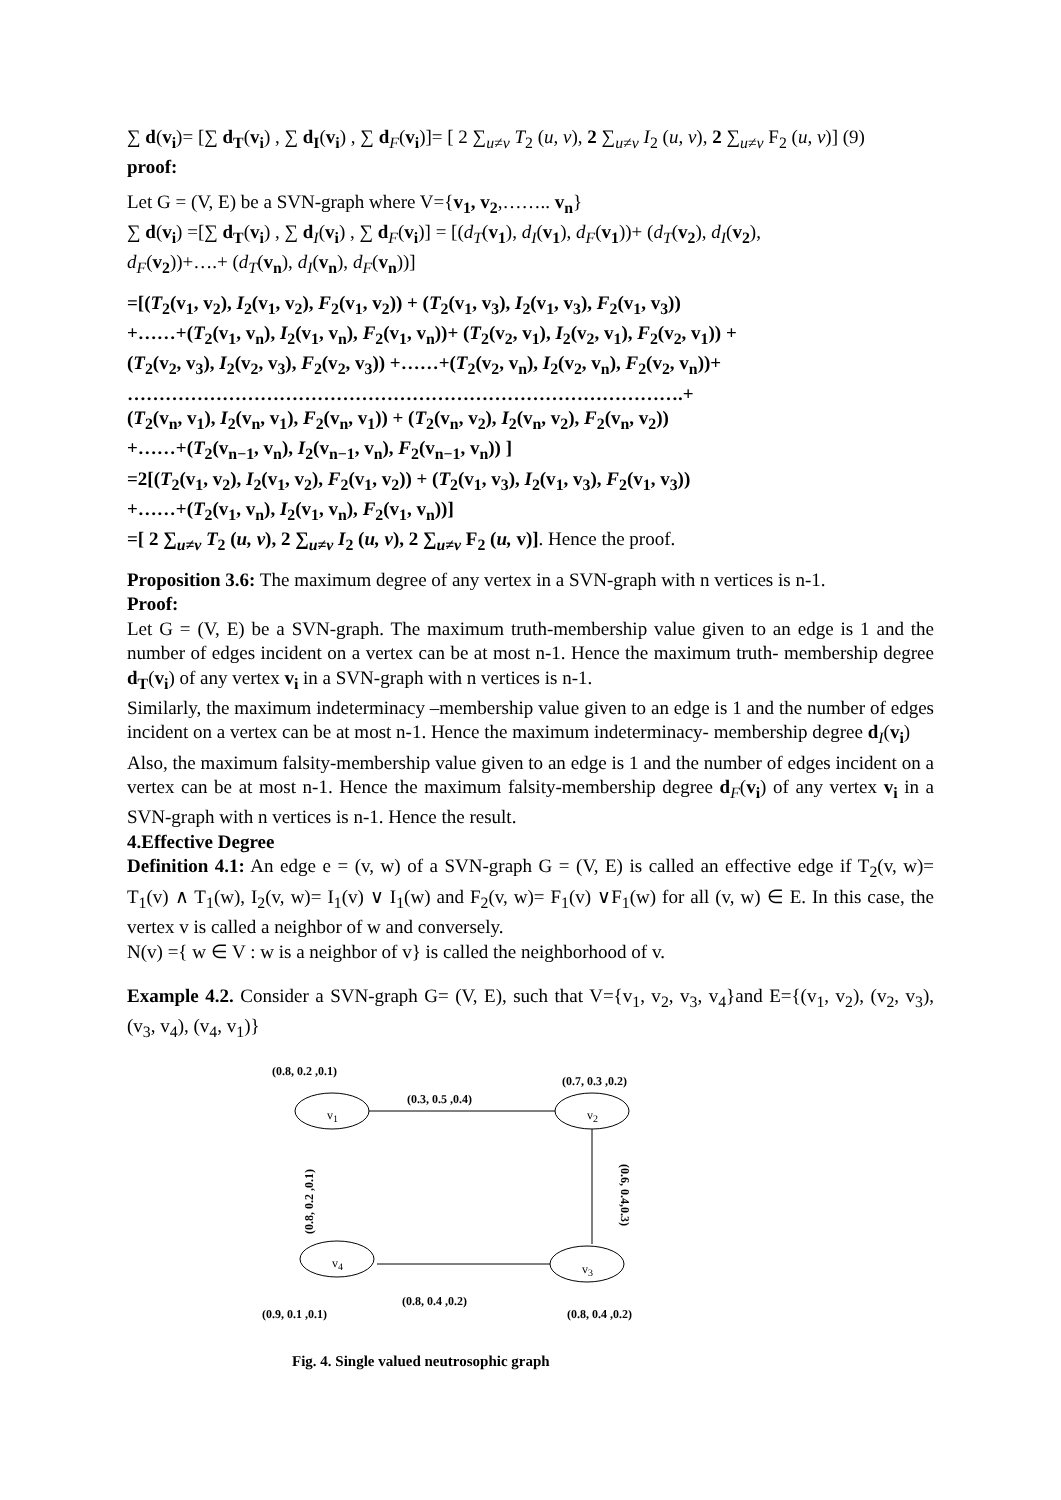∑ d(v<sub>i</sub>)= [∑ d<sub>T</sub>(v<sub>i</sub>) , ∑ d<sub>I</sub>(v<sub>i</sub>) , ∑ d<sub>F</sub>(v<sub>i</sub>)]= [ 2 ∑<sub>u≠v</sub> T<sub>2</sub> (u, v), 2 ∑<sub>u≠v</sub> I<sub>2</sub> (u, v), 2 ∑<sub>u≠v</sub> F<sub>2</sub> (u, v)] (9)
proof:
Let G = (V, E) be a SVN-graph where V={v<sub>1</sub>, v<sub>2</sub>,…….. v<sub>n</sub>}
∑ d(v<sub>i</sub>) =[∑ d<sub>T</sub>(v<sub>i</sub>) , ∑ d<sub>I</sub>(v<sub>i</sub>) , ∑ d<sub>F</sub>(v<sub>i</sub>)] = [(d<sub>T</sub>(v<sub>1</sub>), d<sub>I</sub>(v<sub>1</sub>), d<sub>F</sub>(v<sub>1</sub>))+ (d<sub>T</sub>(v<sub>2</sub>), d<sub>I</sub>(v<sub>2</sub>),
d<sub>F</sub>(v<sub>2</sub>))+….+ (d<sub>T</sub>(v<sub>n</sub>), d<sub>I</sub>(v<sub>n</sub>), d<sub>F</sub>(v<sub>n</sub>))]
=[(T<sub>2</sub>(v<sub>1</sub>, v<sub>2</sub>), I<sub>2</sub>(v<sub>1</sub>, v<sub>2</sub>), F<sub>2</sub>(v<sub>1</sub>, v<sub>2</sub>)) + (T<sub>2</sub>(v<sub>1</sub>, v<sub>3</sub>), I<sub>2</sub>(v<sub>1</sub>, v<sub>3</sub>), F<sub>2</sub>(v<sub>1</sub>, v<sub>3</sub>))
+……+(T<sub>2</sub>(v<sub>1</sub>, v<sub>n</sub>), I<sub>2</sub>(v<sub>1</sub>, v<sub>n</sub>), F<sub>2</sub>(v<sub>1</sub>, v<sub>n</sub>))+ (T<sub>2</sub>(v<sub>2</sub>, v<sub>1</sub>), I<sub>2</sub>(v<sub>2</sub>, v<sub>1</sub>), F<sub>2</sub>(v<sub>2</sub>, v<sub>1</sub>)) +
(T<sub>2</sub>(v<sub>2</sub>, v<sub>3</sub>), I<sub>2</sub>(v<sub>2</sub>, v<sub>3</sub>), F<sub>2</sub>(v<sub>2</sub>, v<sub>3</sub>)) +……+(T<sub>2</sub>(v<sub>2</sub>, v<sub>n</sub>), I<sub>2</sub>(v<sub>2</sub>, v<sub>n</sub>), F<sub>2</sub>(v<sub>2</sub>, v<sub>n</sub>))+
…………………………………………………………………………….+
(T<sub>2</sub>(v<sub>n</sub>, v<sub>1</sub>), I<sub>2</sub>(v<sub>n</sub>, v<sub>1</sub>), F<sub>2</sub>(v<sub>n</sub>, v<sub>1</sub>)) + (T<sub>2</sub>(v<sub>n</sub>, v<sub>2</sub>), I<sub>2</sub>(v<sub>n</sub>, v<sub>2</sub>), F<sub>2</sub>(v<sub>n</sub>, v<sub>2</sub>))
+……+(T<sub>2</sub>(v<sub>n−1</sub>, v<sub>n</sub>), I<sub>2</sub>(v<sub>n−1</sub>, v<sub>n</sub>), F<sub>2</sub>(v<sub>n−1</sub>, v<sub>n</sub>)) ]
=2[(T<sub>2</sub>(v<sub>1</sub>, v<sub>2</sub>), I<sub>2</sub>(v<sub>1</sub>, v<sub>2</sub>), F<sub>2</sub>(v<sub>1</sub>, v<sub>2</sub>)) + (T<sub>2</sub>(v<sub>1</sub>, v<sub>3</sub>), I<sub>2</sub>(v<sub>1</sub>, v<sub>3</sub>), F<sub>2</sub>(v<sub>1</sub>, v<sub>3</sub>))
+……+(T<sub>2</sub>(v<sub>1</sub>, v<sub>n</sub>), I<sub>2</sub>(v<sub>1</sub>, v<sub>n</sub>), F<sub>2</sub>(v<sub>1</sub>, v<sub>n</sub>))]
=[ 2 ∑<sub>u≠v</sub> T<sub>2</sub> (u, v), 2 ∑<sub>u≠v</sub> I<sub>2</sub> (u, v), 2 ∑<sub>u≠v</sub> F<sub>2</sub> (u, v)]. Hence the proof.
Proposition 3.6: The maximum degree of any vertex in a SVN-graph with n vertices is n-1.
Proof:
Let G = (V, E) be a SVN-graph. The maximum truth-membership value given to an edge is 1 and the number of edges incident on a vertex can be at most n-1. Hence the maximum truth- membership degree d<sub>T</sub>(v<sub>i</sub>) of any vertex v<sub>i</sub> in a SVN-graph with n vertices is n-1.
Similarly, the maximum indeterminacy –membership value given to an edge is 1 and the number of edges incident on a vertex can be at most n-1. Hence the maximum indeterminacy- membership degree d<sub>I</sub>(v<sub>i</sub>)
Also, the maximum falsity-membership value given to an edge is 1 and the number of edges incident on a vertex can be at most n-1. Hence the maximum falsity-membership degree d<sub>F</sub>(v<sub>i</sub>) of any vertex v<sub>i</sub> in a SVN-graph with n vertices is n-1. Hence the result.
4.Effective Degree
Definition 4.1: An edge e = (v, w) of a SVN-graph G = (V, E) is called an effective edge if T<sub>2</sub>(v, w)= T<sub>1</sub>(v) ∧ T<sub>1</sub>(w), I<sub>2</sub>(v, w)= I<sub>1</sub>(v) ∨ I<sub>1</sub>(w) and F<sub>2</sub>(v, w)= F<sub>1</sub>(v) ∨F<sub>1</sub>(w) for all (v, w) ∈ E. In this case, the vertex v is called a neighbor of w and conversely.
N(v) ={ w ∈ V : w is a neighbor of v} is called the neighborhood of v.
Example 4.2. Consider a SVN-graph G= (V, E), such that V={v<sub>1</sub>, v<sub>2</sub>, v<sub>3</sub>, v<sub>4</sub>}and E={(v<sub>1</sub>, v<sub>2</sub>), (v<sub>2</sub>, v<sub>3</sub>), (v<sub>3</sub>, v<sub>4</sub>), (v<sub>4</sub>, v<sub>1</sub>)}
(0.8, 0.2 ,0.1)
(0.7, 0.3 ,0.2)
(0.3, 0.5 ,0.4)
v<sub>1</sub> v<sub>2</sub>
(0.8, 0.2 ,0.1)
(0.6, 0.4,0.3)
v<sub>4</sub> v<sub>3</sub>
(0.8, 0.4 ,0.2)
(0.9, 0.1 ,0.1) (0.8, 0.4 ,0.2)
Fig. 4. Single valued neutrosophic graph